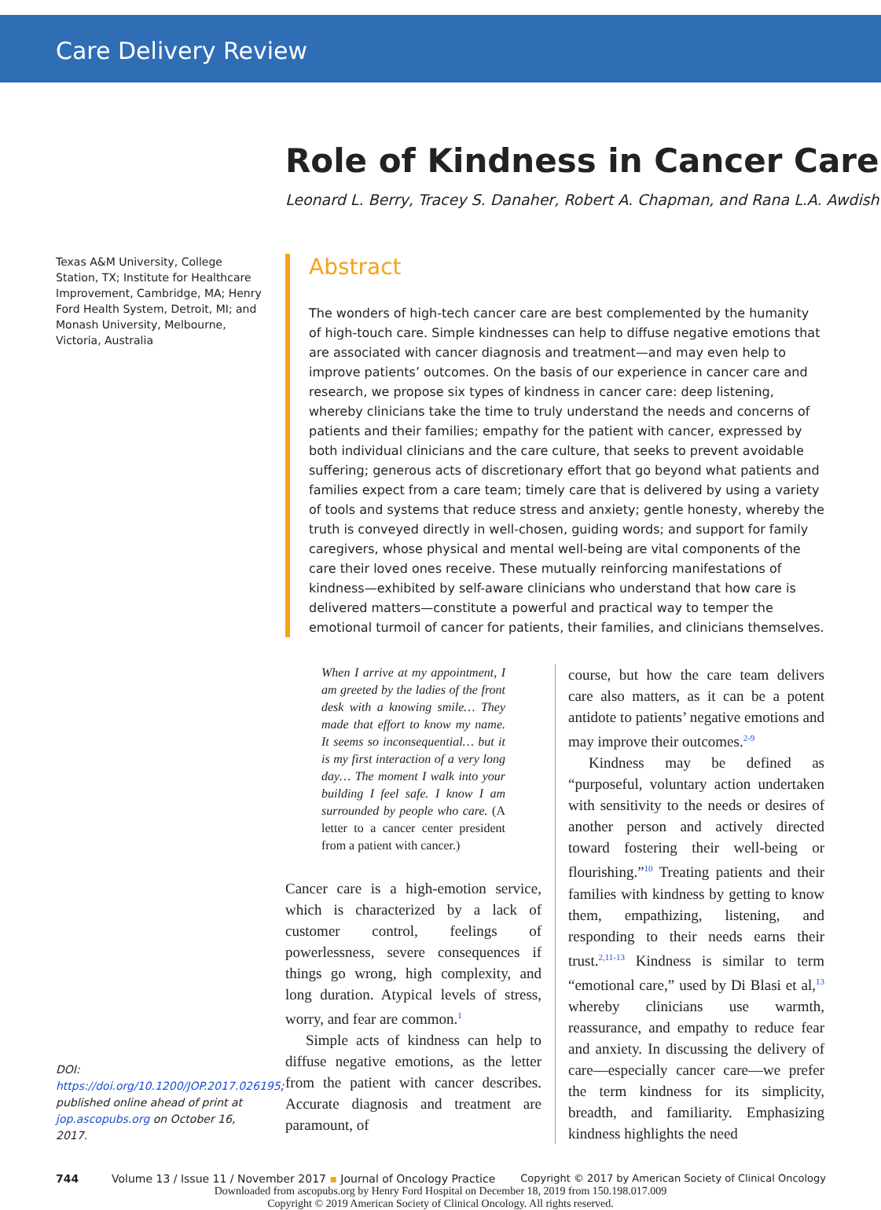Care Delivery Review
Role of Kindness in Cancer Care
Leonard L. Berry, Tracey S. Danaher, Robert A. Chapman, and Rana L.A. Awdish
Texas A&M University, College Station, TX; Institute for Healthcare Improvement, Cambridge, MA; Henry Ford Health System, Detroit, MI; and Monash University, Melbourne, Victoria, Australia
Abstract
The wonders of high-tech cancer care are best complemented by the humanity of high-touch care. Simple kindnesses can help to diffuse negative emotions that are associated with cancer diagnosis and treatment—and may even help to improve patients’ outcomes. On the basis of our experience in cancer care and research, we propose six types of kindness in cancer care: deep listening, whereby clinicians take the time to truly understand the needs and concerns of patients and their families; empathy for the patient with cancer, expressed by both individual clinicians and the care culture, that seeks to prevent avoidable suffering; generous acts of discretionary effort that go beyond what patients and families expect from a care team; timely care that is delivered by using a variety of tools and systems that reduce stress and anxiety; gentle honesty, whereby the truth is conveyed directly in well-chosen, guiding words; and support for family caregivers, whose physical and mental well-being are vital components of the care their loved ones receive. These mutually reinforcing manifestations of kindness—exhibited by self-aware clinicians who understand that how care is delivered matters—constitute a powerful and practical way to temper the emotional turmoil of cancer for patients, their families, and clinicians themselves.
DOI: https://doi.org/10.1200/JOP.2017.026195; published online ahead of print at jop.ascopubs.org on October 16, 2017.
When I arrive at my appointment, I am greeted by the ladies of the front desk with a knowing smile… They made that effort to know my name. It seems so inconsequential… but it is my first interaction of a very long day… The moment I walk into your building I feel safe. I know I am surrounded by people who care. (A letter to a cancer center president from a patient with cancer.)
Cancer care is a high-emotion service, which is characterized by a lack of customer control, feelings of powerlessness, severe consequences if things go wrong, high complexity, and long duration. Atypical levels of stress, worry, and fear are common.<sup>1</sup>
Simple acts of kindness can help to diffuse negative emotions, as the letter from the patient with cancer describes. Accurate diagnosis and treatment are paramount, of
course, but how the care team delivers care also matters, as it can be a potent antidote to patients’ negative emotions and may improve their outcomes.<sup>2-9</sup>
Kindness may be defined as “purposeful, voluntary action undertaken with sensitivity to the needs or desires of another person and actively directed toward fostering their well-being or flourishing.”<sup>10</sup> Treating patients and their families with kindness by getting to know them, empathizing, listening, and responding to their needs earns their trust.<sup>2,11-13</sup> Kindness is similar to term “emotional care,” used by Di Blasi et al,<sup>13</sup> whereby clinicians use warmth, reassurance, and empathy to reduce fear and anxiety. In discussing the delivery of care—especially cancer care—we prefer the term kindness for its simplicity, breadth, and familiarity. Emphasizing kindness highlights the need
744 Volume 13 / Issue 11 / November 2017 ▪ Journal of Oncology Practice Copyright © 2017 by American Society of Clinical Oncology
Downloaded from ascopubs.org by Henry Ford Hospital on December 18, 2019 from 150.198.017.009
Copyright © 2019 American Society of Clinical Oncology. All rights reserved.